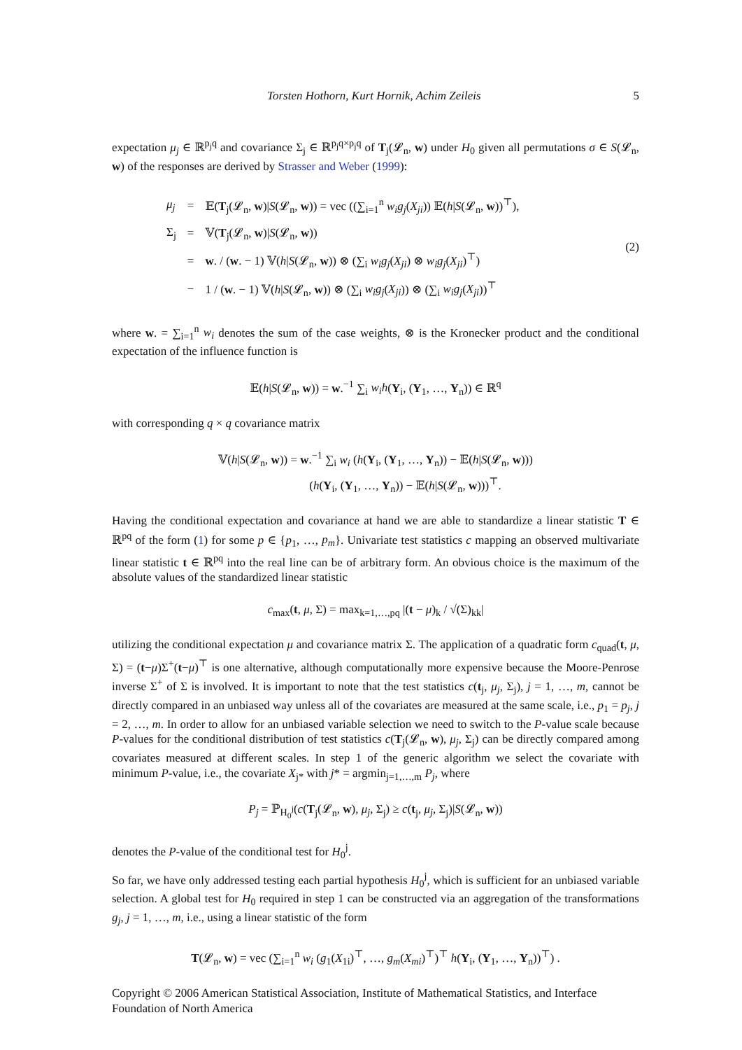Torsten Hothorn, Kurt Hornik, Achim Zeileis 5
expectation μ<sub>j</sub> ∈ ℝ<sup>p<sub>j</sub>q</sup> and covariance Σ<sub>j</sub> ∈ ℝ<sup>p<sub>j</sub>q×p<sub>j</sub>q</sup> of T<sub>j</sub>(𝓛<sub>n</sub>, w) under H<sub>0</sub> given all permutations σ ∈ S(𝓛<sub>n</sub>, w) of the responses are derived by Strasser and Weber (1999):
| μ<sub>j</sub> | = | 𝔼( T<sub>j</sub>(𝓛<sub>n</sub>, w )/ S (𝓛<sub>n</sub>, w )) = vec ((∑<sub>i=1</sub><sup>n</sup> w<sub>i</sub>g<sub>j</sub> ( X<sub>ji</sub> )) 𝔼( h / S (𝓛<sub>n</sub>, w ))<sup>⊤</sup>), |
| Σ<sub>j</sub> | = | 𝕍( T<sub>j</sub>(𝓛<sub>n</sub>, w )/ S (𝓛<sub>n</sub>, w )) |
| | = | w . / ( w . − 1) 𝕍( h / S (𝓛<sub>n</sub>, w )) ⊗ (∑<sub>i</sub> w<sub>i</sub>g<sub>j</sub> ( X<sub>ji</sub> ) ⊗ w<sub>i</sub>g<sub>j</sub> ( X<sub>ji</sub> )<sup>⊤</sup>) |
| | − | 1 / ( w . − 1) 𝕍( h / S (𝓛<sub>n</sub>, w )) ⊗ (∑<sub>i</sub> w<sub>i</sub>g<sub>j</sub> ( X<sub>ji</sub> )) ⊗ (∑<sub>i</sub> w<sub>i</sub>g<sub>j</sub> ( X<sub>ji</sub> ))<sup>⊤</sup> |
(2)
where w. = ∑<sub>i=1</sub><sup>n</sup> w<sub>i</sub> denotes the sum of the case weights, ⊗ is the Kronecker product and the conditional expectation of the influence function is
𝔼(h|S(𝓛<sub>n</sub>, w)) = w.<sup>−1</sup> ∑<sub>i</sub> w<sub>i</sub>h(Y<sub>i</sub>, (Y<sub>1</sub>, …, Y<sub>n</sub>)) ∈ ℝ<sup>q</sup>
with corresponding q × q covariance matrix
𝕍(h|S(𝓛<sub>n</sub>, w)) = w.<sup>−1</sup> ∑<sub>i</sub> w<sub>i</sub> (h(Y<sub>i</sub>, (Y<sub>1</sub>, …, Y<sub>n</sub>)) − 𝔼(h|S(𝓛<sub>n</sub>, w)))
(h(Y<sub>i</sub>, (Y<sub>1</sub>, …, Y<sub>n</sub>)) − 𝔼(h|S(𝓛<sub>n</sub>, w)))<sup>⊤</sup>.
Having the conditional expectation and covariance at hand we are able to standardize a linear statistic T ∈ ℝ<sup>pq</sup> of the form (1) for some p ∈ {p<sub>1</sub>, …, p<sub>m</sub>}. Univariate test statistics c mapping an observed multivariate linear statistic t ∈ ℝ<sup>pq</sup> into the real line can be of arbitrary form. An obvious choice is the maximum of the absolute values of the standardized linear statistic
c<sub>max</sub>(t, μ, Σ) = max<sub>k=1,…,pq</sub> |(t − μ)<sub>k</sub> / √(Σ)<sub>kk</sub>|
utilizing the conditional expectation μ and covariance matrix Σ. The application of a quadratic form c<sub>quad</sub>(t, μ, Σ) = (t−μ)Σ<sup>+</sup>(t−μ)<sup>⊤</sup> is one alternative, although computationally more expensive because the Moore-Penrose inverse Σ<sup>+</sup> of Σ is involved. It is important to note that the test statistics c(t<sub>j</sub>, μ<sub>j</sub>, Σ<sub>j</sub>), j = 1, …, m, cannot be directly compared in an unbiased way unless all of the covariates are measured at the same scale, i.e., p<sub>1</sub> = p<sub>j</sub>, j = 2, …, m. In order to allow for an unbiased variable selection we need to switch to the P-value scale because P-values for the conditional distribution of test statistics c(T<sub>j</sub>(𝓛<sub>n</sub>, w), μ<sub>j</sub>, Σ<sub>j</sub>) can be directly compared among covariates measured at different scales. In step 1 of the generic algorithm we select the covariate with minimum P-value, i.e., the covariate X<sub>j*</sub> with j* = argmin<sub>j=1,…,m</sub> P<sub>j</sub>, where
P<sub>j</sub> = ℙ<sub>H<sub>0</sub><sup>j</sup></sub>(c(T<sub>j</sub>(𝓛<sub>n</sub>, w), μ<sub>j</sub>, Σ<sub>j</sub>) ≥ c(t<sub>j</sub>, μ<sub>j</sub>, Σ<sub>j</sub>)|S(𝓛<sub>n</sub>, w))
denotes the P-value of the conditional test for H<sub>0</sub><sup>j</sup>.
So far, we have only addressed testing each partial hypothesis H<sub>0</sub><sup>j</sup>, which is sufficient for an unbiased variable selection. A global test for H<sub>0</sub> required in step 1 can be constructed via an aggregation of the transformations g<sub>j</sub>, j = 1, …, m, i.e., using a linear statistic of the form
T(𝓛<sub>n</sub>, w) = vec (∑<sub>i=1</sub><sup>n</sup> w<sub>i</sub> (g<sub>1</sub>(X<sub>1i</sub>)<sup>⊤</sup>, …, g<sub>m</sub>(X<sub>mi</sub>)<sup>⊤</sup>)<sup>⊤</sup> h(Y<sub>i</sub>, (Y<sub>1</sub>, …, Y<sub>n</sub>))<sup>⊤</sup>) .
Copyright © 2006 American Statistical Association, Institute of Mathematical Statistics, and Interface Foundation of North America